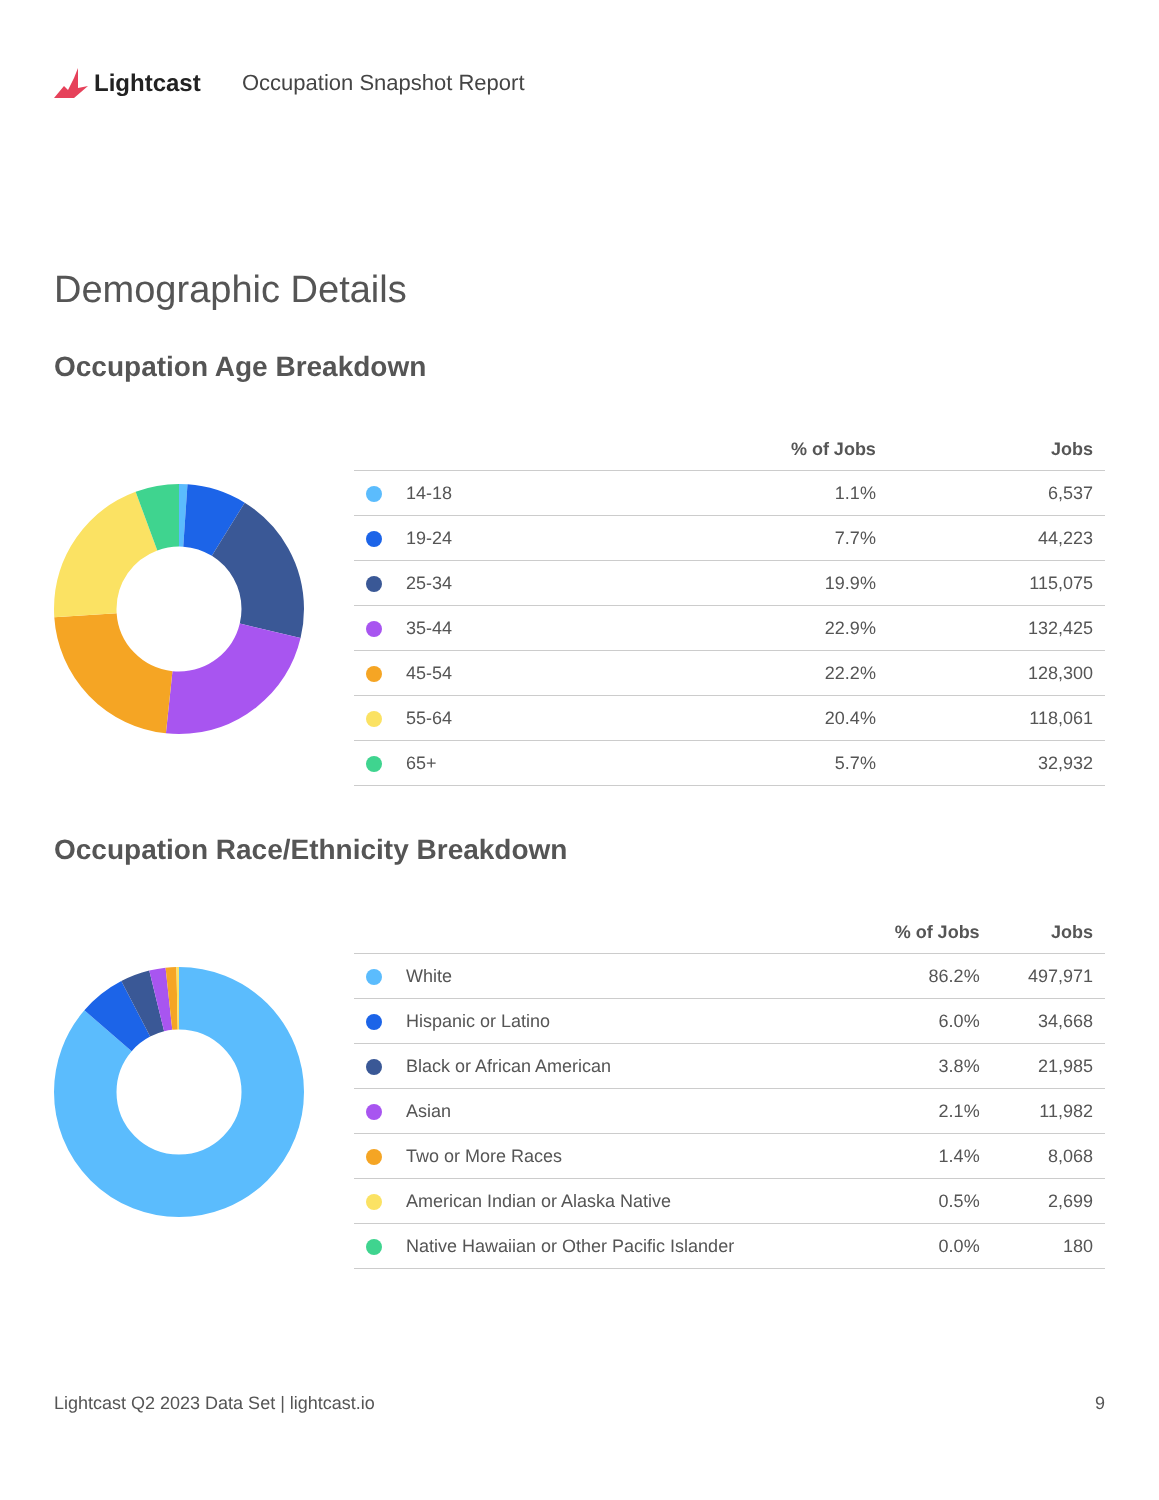Lightcast Occupation Snapshot Report
Demographic Details
Occupation Age Breakdown
| | % of Jobs | Jobs |
| --- | --- | --- |
| 14-18 | 1.1% | 6,537 |
| 19-24 | 7.7% | 44,223 |
| 25-34 | 19.9% | 115,075 |
| 35-44 | 22.9% | 132,425 |
| 45-54 | 22.2% | 128,300 |
| 55-64 | 20.4% | 118,061 |
| 65+ | 5.7% | 32,932 |
Occupation Race/Ethnicity Breakdown
| | % of Jobs | Jobs |
| --- | --- | --- |
| White | 86.2% | 497,971 |
| Hispanic or Latino | 6.0% | 34,668 |
| Black or African American | 3.8% | 21,985 |
| Asian | 2.1% | 11,982 |
| Two or More Races | 1.4% | 8,068 |
| American Indian or Alaska Native | 0.5% | 2,699 |
| Native Hawaiian or Other Pacific Islander | 0.0% | 180 |
Lightcast Q2 2023 Data Set | lightcast.io 9